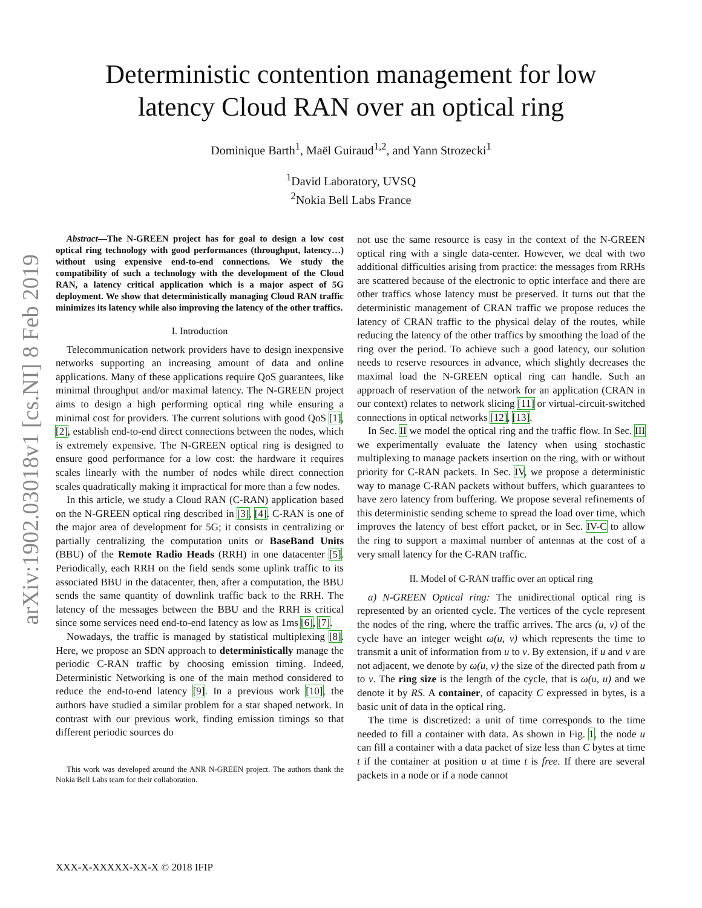arXiv:1902.03018v1 [cs.NI] 8 Feb 2019
Deterministic contention management for low
latency Cloud RAN over an optical ring
Dominique Barth<sup>1</sup>, Maël Guiraud<sup>1,2</sup>, and Yann Strozecki<sup>1</sup>
<sup>1</sup> David Laboratory, UVSQ
<sup>2</sup> Nokia Bell Labs France
Abstract—The N-GREEN project has for goal to design a low cost optical ring technology with good performances (throughput, latency…) without using expensive end-to-end connections. We study the compatibility of such a technology with the development of the Cloud RAN, a latency critical application which is a major aspect of 5G deployment. We show that deterministically managing Cloud RAN traffic minimizes its latency while also improving the latency of the other traffics.
I. Introduction
Telecommunication network providers have to design inexpensive networks supporting an increasing amount of data and online applications. Many of these applications require QoS guarantees, like minimal throughput and/or maximal latency. The N-GREEN project aims to design a high performing optical ring while ensuring a minimal cost for providers. The current solutions with good QoS [1], [2], establish end-to-end direct connections between the nodes, which is extremely expensive. The N-GREEN optical ring is designed to ensure good performance for a low cost: the hardware it requires scales linearly with the number of nodes while direct connection scales quadratically making it impractical for more than a few nodes.
In this article, we study a Cloud RAN (C-RAN) application based on the N-GREEN optical ring described in [3], [4]. C-RAN is one of the major area of development for 5G; it consists in centralizing or partially centralizing the computation units or BaseBand Units (BBU) of the Remote Radio Heads (RRH) in one datacenter [5]. Periodically, each RRH on the field sends some uplink traffic to its associated BBU in the datacenter, then, after a computation, the BBU sends the same quantity of downlink traffic back to the RRH. The latency of the messages between the BBU and the RRH is critical since some services need end-to-end latency as low as 1ms [6], [7].
Nowadays, the traffic is managed by statistical multiplexing [8]. Here, we propose an SDN approach to deterministically manage the periodic C-RAN traffic by choosing emission timing. Indeed, Deterministic Networking is one of the main method considered to reduce the end-to-end latency [9]. In a previous work [10], the authors have studied a similar problem for a star shaped network. In contrast with our previous work, finding emission timings so that different periodic sources do
This work was developed around the ANR N-GREEN project. The authors thank the Nokia Bell Labs team for their collaboration.
not use the same resource is easy in the context of the N-GREEN optical ring with a single data-center. However, we deal with two additional difficulties arising from practice: the messages from RRHs are scattered because of the electronic to optic interface and there are other traffics whose latency must be preserved. It turns out that the deterministic management of CRAN traffic we propose reduces the latency of CRAN traffic to the physical delay of the routes, while reducing the latency of the other traffics by smoothing the load of the ring over the period. To achieve such a good latency, our solution needs to reserve resources in advance, which slightly decreases the maximal load the N-GREEN optical ring can handle. Such an approach of reservation of the network for an application (CRAN in our context) relates to network slicing [11] or virtual-circuit-switched connections in optical networks [12], [13].
In Sec. II we model the optical ring and the traffic flow. In Sec. III we experimentally evaluate the latency when using stochastic multiplexing to manage packets insertion on the ring, with or without priority for C-RAN packets. In Sec. IV, we propose a deterministic way to manage C-RAN packets without buffers, which guarantees to have zero latency from buffering. We propose several refinements of this deterministic sending scheme to spread the load over time, which improves the latency of best effort packet, or in Sec. IV-C to allow the ring to support a maximal number of antennas at the cost of a very small latency for the C-RAN traffic.
II. Model of C-RAN traffic over an optical ring
a) N-GREEN Optical ring: The unidirectional optical ring is represented by an oriented cycle. The vertices of the cycle represent the nodes of the ring, where the traffic arrives. The arcs (u, v) of the cycle have an integer weight ω(u, v) which represents the time to transmit a unit of information from u to v. By extension, if u and v are not adjacent, we denote by ω(u, v) the size of the directed path from u to v. The ring size is the length of the cycle, that is ω(u, u) and we denote it by RS. A container, of capacity C expressed in bytes, is a basic unit of data in the optical ring.
The time is discretized: a unit of time corresponds to the time needed to fill a container with data. As shown in Fig. 1, the node u can fill a container with a data packet of size less than C bytes at time t if the container at position u at time t is free. If there are several packets in a node or if a node cannot
XXX-X-XXXXX-XX-X © 2018 IFIP